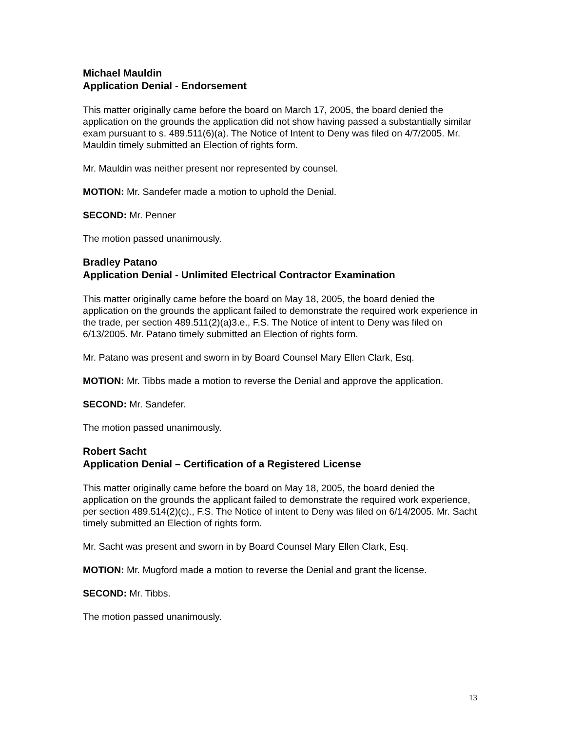Michael Mauldin
Application Denial - Endorsement
This matter originally came before the board on March 17, 2005, the board denied the application on the grounds the application did not show having passed a substantially similar exam pursuant to s. 489.511(6)(a). The Notice of Intent to Deny was filed on 4/7/2005. Mr. Mauldin timely submitted an Election of rights form.
Mr. Mauldin was neither present nor represented by counsel.
MOTION: Mr. Sandefer made a motion to uphold the Denial.
SECOND: Mr. Penner
The motion passed unanimously.
Bradley Patano
Application Denial - Unlimited Electrical Contractor Examination
This matter originally came before the board on May 18, 2005, the board denied the application on the grounds the applicant failed to demonstrate the required work experience in the trade, per section 489.511(2)(a)3.e., F.S. The Notice of intent to Deny was filed on 6/13/2005. Mr. Patano timely submitted an Election of rights form.
Mr. Patano was present and sworn in by Board Counsel Mary Ellen Clark, Esq.
MOTION: Mr. Tibbs made a motion to reverse the Denial and approve the application.
SECOND: Mr. Sandefer.
The motion passed unanimously.
Robert Sacht
Application Denial – Certification of a Registered License
This matter originally came before the board on May 18, 2005, the board denied the application on the grounds the applicant failed to demonstrate the required work experience, per section 489.514(2)(c)., F.S. The Notice of intent to Deny was filed on 6/14/2005. Mr. Sacht timely submitted an Election of rights form.
Mr. Sacht was present and sworn in by Board Counsel Mary Ellen Clark, Esq.
MOTION: Mr. Mugford made a motion to reverse the Denial and grant the license.
SECOND: Mr. Tibbs.
The motion passed unanimously.
13